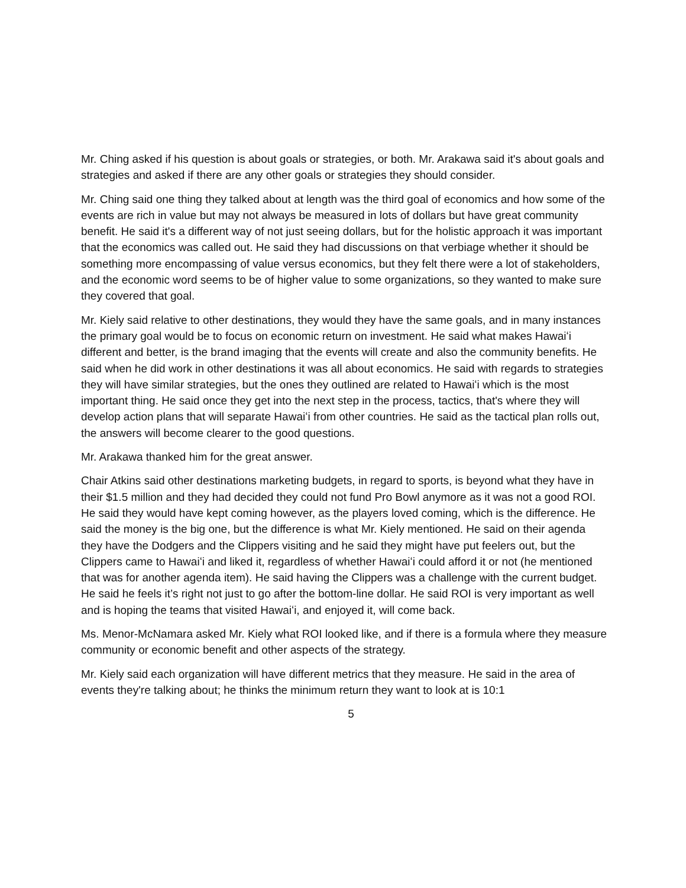Mr. Ching asked if his question is about goals or strategies, or both. Mr. Arakawa said it's about goals and strategies and asked if there are any other goals or strategies they should consider.
Mr. Ching said one thing they talked about at length was the third goal of economics and how some of the events are rich in value but may not always be measured in lots of dollars but have great community benefit. He said it's a different way of not just seeing dollars, but for the holistic approach it was important that the economics was called out. He said they had discussions on that verbiage whether it should be something more encompassing of value versus economics, but they felt there were a lot of stakeholders, and the economic word seems to be of higher value to some organizations, so they wanted to make sure they covered that goal.
Mr. Kiely said relative to other destinations, they would they have the same goals, and in many instances the primary goal would be to focus on economic return on investment. He said what makes Hawaiʻi different and better, is the brand imaging that the events will create and also the community benefits. He said when he did work in other destinations it was all about economics. He said with regards to strategies they will have similar strategies, but the ones they outlined are related to Hawaiʻi which is the most important thing. He said once they get into the next step in the process, tactics, that's where they will develop action plans that will separate Hawaiʻi from other countries. He said as the tactical plan rolls out, the answers will become clearer to the good questions.
Mr. Arakawa thanked him for the great answer.
Chair Atkins said other destinations marketing budgets, in regard to sports, is beyond what they have in their $1.5 million and they had decided they could not fund Pro Bowl anymore as it was not a good ROI. He said they would have kept coming however, as the players loved coming, which is the difference. He said the money is the big one, but the difference is what Mr. Kiely mentioned. He said on their agenda they have the Dodgers and the Clippers visiting and he said they might have put feelers out, but the Clippers came to Hawaiʻi and liked it, regardless of whether Hawaiʻi could afford it or not (he mentioned that was for another agenda item). He said having the Clippers was a challenge with the current budget. He said he feels it’s right not just to go after the bottom-line dollar. He said ROI is very important as well and is hoping the teams that visited Hawaiʻi, and enjoyed it, will come back.
Ms. Menor-McNamara asked Mr. Kiely what ROI looked like, and if there is a formula where they measure community or economic benefit and other aspects of the strategy.
Mr. Kiely said each organization will have different metrics that they measure. He said in the area of events they're talking about; he thinks the minimum return they want to look at is 10:1
5